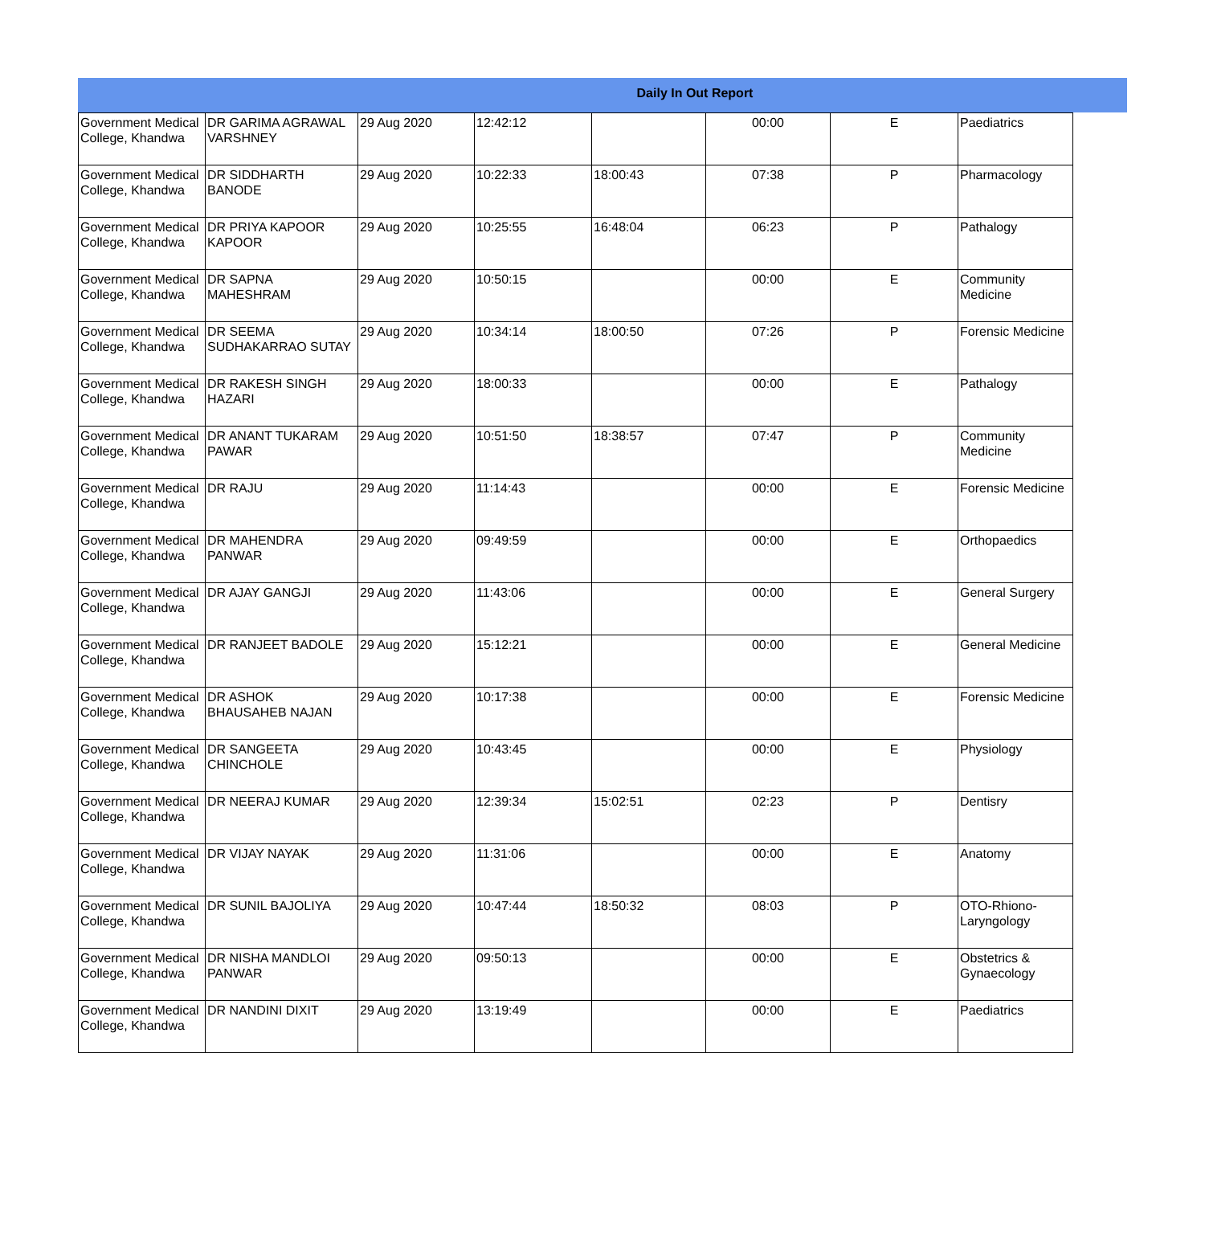Daily In Out Report
| Government Medical College, Khandwa | DR GARIMA AGRAWAL VARSHNEY | 29 Aug 2020 | 12:42:12 | | 00:00 | E | Paediatrics |
| Government Medical College, Khandwa | DR SIDDHARTH BANODE | 29 Aug 2020 | 10:22:33 | 18:00:43 | 07:38 | P | Pharmacology |
| Government Medical College, Khandwa | DR PRIYA KAPOOR KAPOOR | 29 Aug 2020 | 10:25:55 | 16:48:04 | 06:23 | P | Pathalogy |
| Government Medical College, Khandwa | DR SAPNA MAHESHRAM | 29 Aug 2020 | 10:50:15 | | 00:00 | E | Community Medicine |
| Government Medical College, Khandwa | DR SEEMA SUDHAKARRAO SUTAY | 29 Aug 2020 | 10:34:14 | 18:00:50 | 07:26 | P | Forensic Medicine |
| Government Medical College, Khandwa | DR RAKESH SINGH HAZARI | 29 Aug 2020 | 18:00:33 | | 00:00 | E | Pathalogy |
| Government Medical College, Khandwa | DR ANANT TUKARAM PAWAR | 29 Aug 2020 | 10:51:50 | 18:38:57 | 07:47 | P | Community Medicine |
| Government Medical College, Khandwa | DR RAJU | 29 Aug 2020 | 11:14:43 | | 00:00 | E | Forensic Medicine |
| Government Medical College, Khandwa | DR MAHENDRA PANWAR | 29 Aug 2020 | 09:49:59 | | 00:00 | E | Orthopaedics |
| Government Medical College, Khandwa | DR AJAY GANGJI | 29 Aug 2020 | 11:43:06 | | 00:00 | E | General Surgery |
| Government Medical College, Khandwa | DR RANJEET BADOLE | 29 Aug 2020 | 15:12:21 | | 00:00 | E | General Medicine |
| Government Medical College, Khandwa | DR ASHOK BHAUSAHEB NAJAN | 29 Aug 2020 | 10:17:38 | | 00:00 | E | Forensic Medicine |
| Government Medical College, Khandwa | DR SANGEETA CHINCHOLE | 29 Aug 2020 | 10:43:45 | | 00:00 | E | Physiology |
| Government Medical College, Khandwa | DR NEERAJ KUMAR | 29 Aug 2020 | 12:39:34 | 15:02:51 | 02:23 | P | Dentisry |
| Government Medical College, Khandwa | DR VIJAY NAYAK | 29 Aug 2020 | 11:31:06 | | 00:00 | E | Anatomy |
| Government Medical College, Khandwa | DR SUNIL BAJOLIYA | 29 Aug 2020 | 10:47:44 | 18:50:32 | 08:03 | P | OTO-Rhiono-Laryngology |
| Government Medical College, Khandwa | DR NISHA MANDLOI PANWAR | 29 Aug 2020 | 09:50:13 | | 00:00 | E | Obstetrics & Gynaecology |
| Government Medical College, Khandwa | DR NANDINI DIXIT | 29 Aug 2020 | 13:19:49 | | 00:00 | E | Paediatrics |